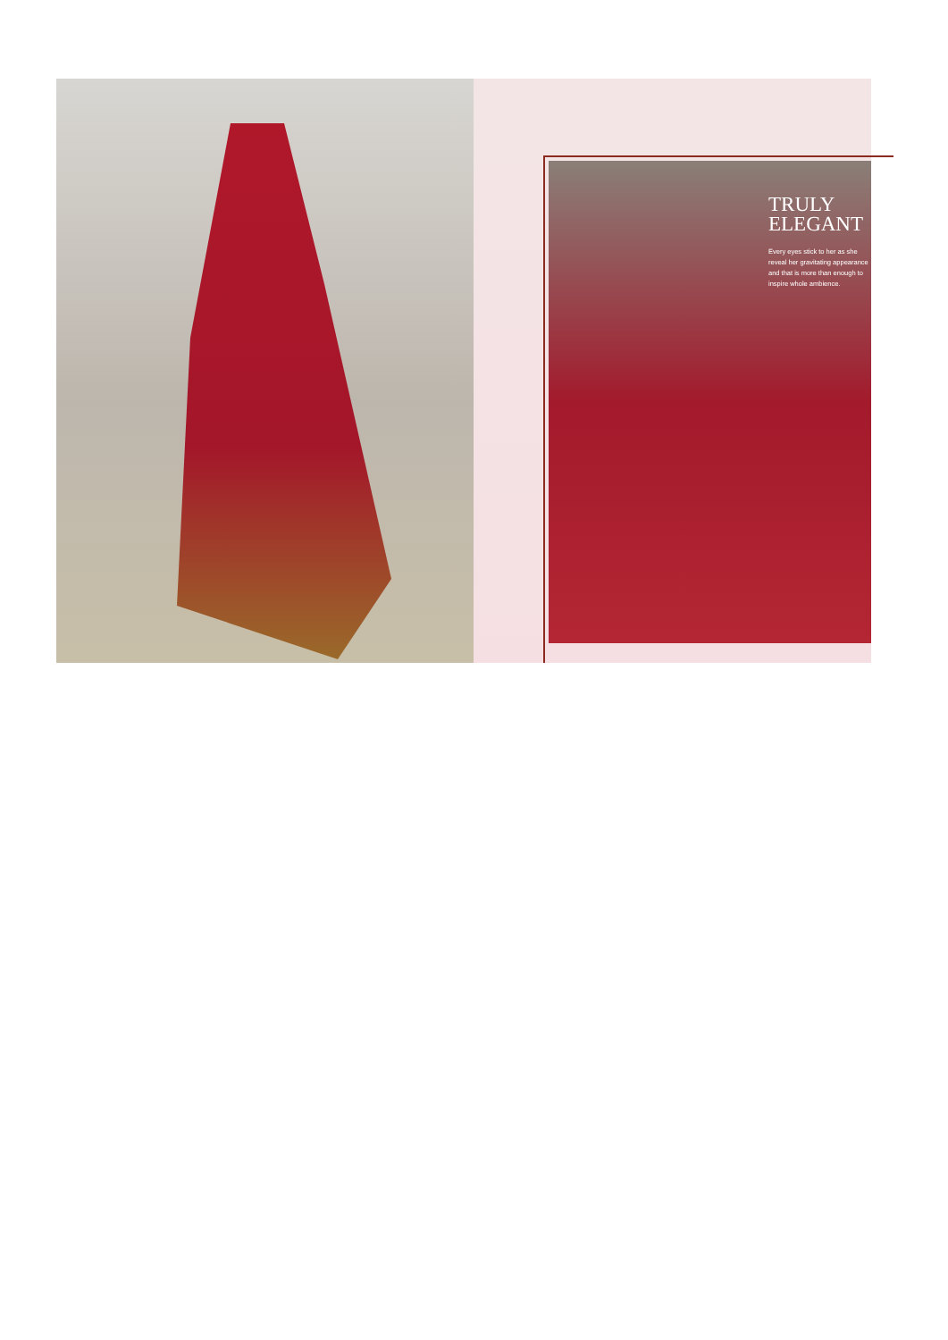TRULY
ELEGANT
Every eyes stick to her as she reveal her gravitating appearance and that is more than enough to inspire whole ambience.